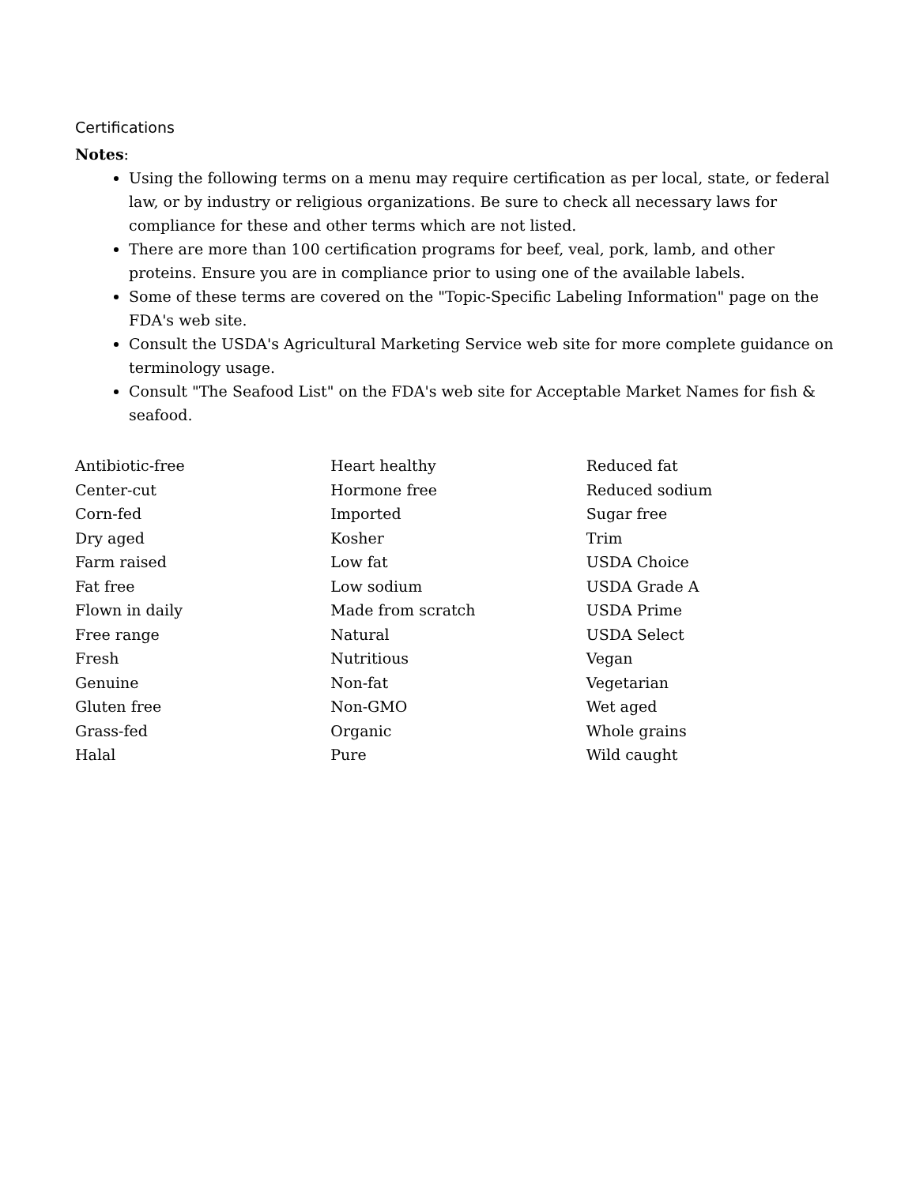Certifications
Notes:
Using the following terms on a menu may require certification as per local, state, or federal law, or by industry or religious organizations. Be sure to check all necessary laws for compliance for these and other terms which are not listed.
There are more than 100 certification programs for beef, veal, pork, lamb, and other proteins. Ensure you are in compliance prior to using one of the available labels.
Some of these terms are covered on the "Topic-Specific Labeling Information" page on the FDA's web site.
Consult the USDA's Agricultural Marketing Service web site for more complete guidance on terminology usage.
Consult "The Seafood List" on the FDA's web site for Acceptable Market Names for fish & seafood.
Antibiotic-free
Center-cut
Corn-fed
Dry aged
Farm raised
Fat free
Flown in daily
Free range
Fresh
Genuine
Gluten free
Grass-fed
Halal
Heart healthy
Hormone free
Imported
Kosher
Low fat
Low sodium
Made from scratch
Natural
Nutritious
Non-fat
Non-GMO
Organic
Pure
Reduced fat
Reduced sodium
Sugar free
Trim
USDA Choice
USDA Grade A
USDA Prime
USDA Select
Vegan
Vegetarian
Wet aged
Whole grains
Wild caught